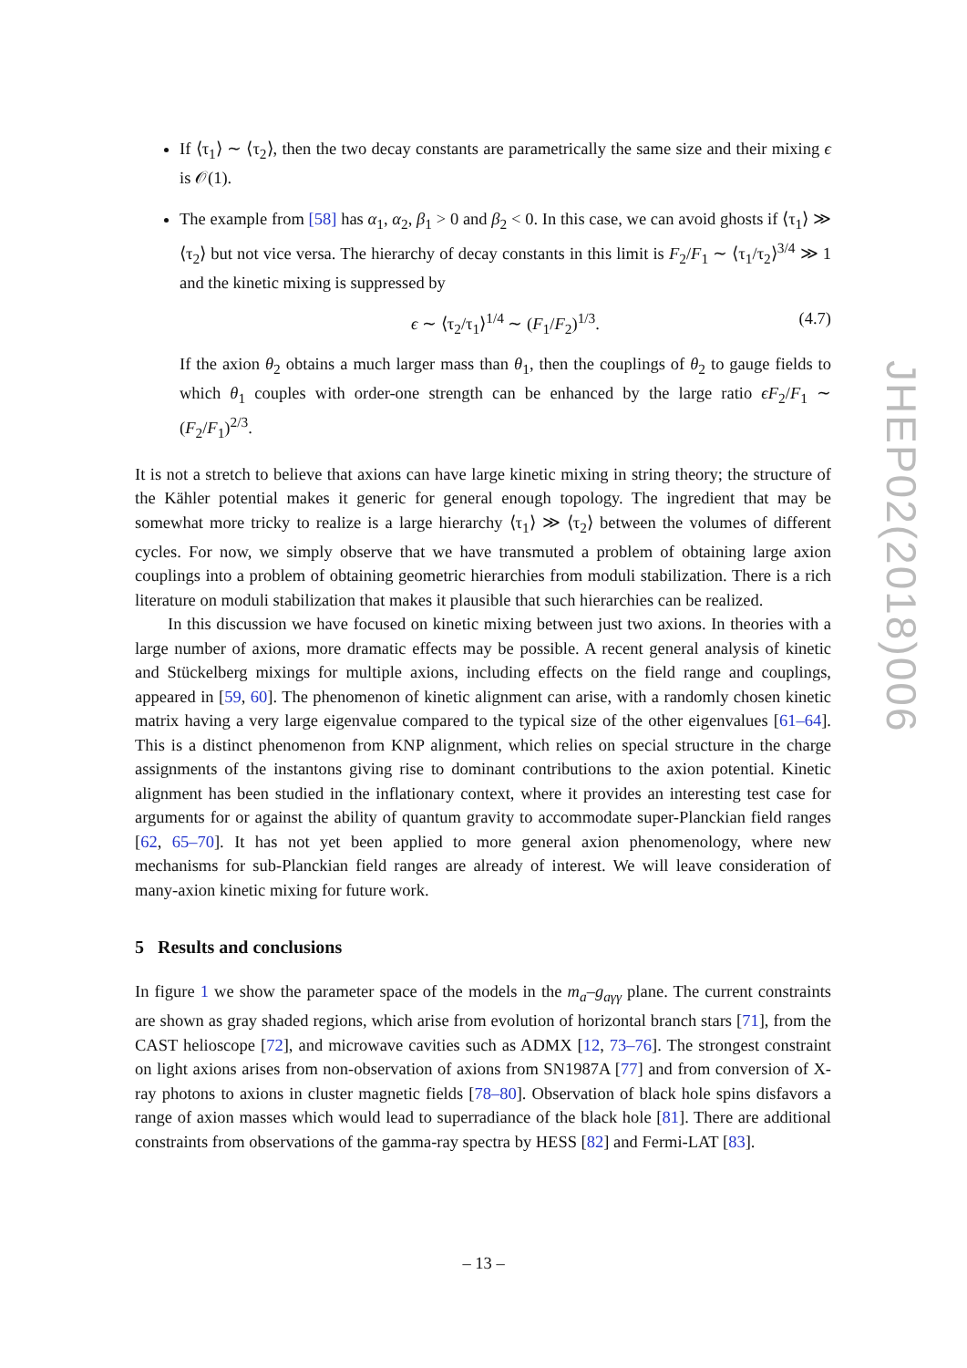If ⟨τ<sub>1</sub>⟩ ∼ ⟨τ<sub>2</sub>⟩, then the two decay constants are parametrically the same size and their mixing ϵ is 𝒪(1).
The example from [58] has α<sub>1</sub>, α<sub>2</sub>, β<sub>1</sub> > 0 and β<sub>2</sub> < 0. In this case, we can avoid ghosts if ⟨τ<sub>1</sub>⟩ ≫ ⟨τ<sub>2</sub>⟩ but not vice versa. The hierarchy of decay constants in this limit is F<sub>2</sub>/F<sub>1</sub> ∼ ⟨τ<sub>1</sub>/τ<sub>2</sub>⟩<sup>3/4</sup> ≫ 1 and the kinetic mixing is suppressed by
ϵ ∼ ⟨τ<sub>2</sub>/τ<sub>1</sub>⟩<sup>1/4</sup> ∼ (F<sub>1</sub>/F<sub>2</sub>)<sup>1/3</sup>. (4.7)
If the axion θ<sub>2</sub> obtains a much larger mass than θ<sub>1</sub>, then the couplings of θ<sub>2</sub> to gauge fields to which θ<sub>1</sub> couples with order-one strength can be enhanced by the large ratio ϵF<sub>2</sub>/F<sub>1</sub> ∼ (F<sub>2</sub>/F<sub>1</sub>)<sup>2/3</sup>.
It is not a stretch to believe that axions can have large kinetic mixing in string theory; the structure of the Kähler potential makes it generic for general enough topology. The ingredient that may be somewhat more tricky to realize is a large hierarchy ⟨τ<sub>1</sub>⟩ ≫ ⟨τ<sub>2</sub>⟩ between the volumes of different cycles. For now, we simply observe that we have transmuted a problem of obtaining large axion couplings into a problem of obtaining geometric hierarchies from moduli stabilization. There is a rich literature on moduli stabilization that makes it plausible that such hierarchies can be realized.
In this discussion we have focused on kinetic mixing between just two axions. In theories with a large number of axions, more dramatic effects may be possible. A recent general analysis of kinetic and Stückelberg mixings for multiple axions, including effects on the field range and couplings, appeared in [59, 60]. The phenomenon of kinetic alignment can arise, with a randomly chosen kinetic matrix having a very large eigenvalue compared to the typical size of the other eigenvalues [61–64]. This is a distinct phenomenon from KNP alignment, which relies on special structure in the charge assignments of the instantons giving rise to dominant contributions to the axion potential. Kinetic alignment has been studied in the inflationary context, where it provides an interesting test case for arguments for or against the ability of quantum gravity to accommodate super-Planckian field ranges [62, 65–70]. It has not yet been applied to more general axion phenomenology, where new mechanisms for sub-Planckian field ranges are already of interest. We will leave consideration of many-axion kinetic mixing for future work.
5 Results and conclusions
In figure 1 we show the parameter space of the models in the m<sub>a</sub>–g<sub>aγγ</sub> plane. The current constraints are shown as gray shaded regions, which arise from evolution of horizontal branch stars [71], from the CAST helioscope [72], and microwave cavities such as ADMX [12, 73–76]. The strongest constraint on light axions arises from non-observation of axions from SN1987A [77] and from conversion of X-ray photons to axions in cluster magnetic fields [78–80]. Observation of black hole spins disfavors a range of axion masses which would lead to superradiance of the black hole [81]. There are additional constraints from observations of the gamma-ray spectra by HESS [82] and Fermi-LAT [83].
JHEP02(2018)006
– 13 –